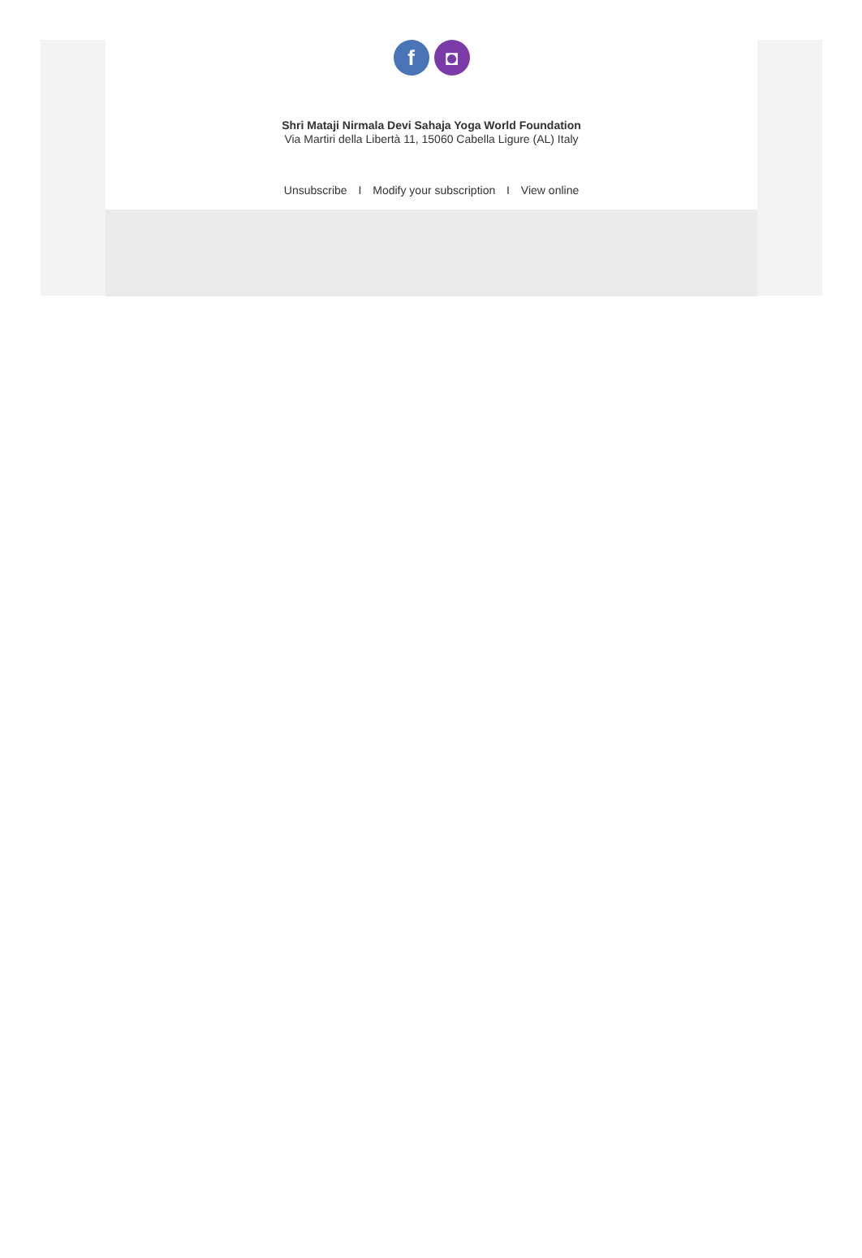f ◘
Shri Mataji Nirmala Devi Sahaja Yoga World Foundation
Via Martiri della Libertà 11, 15060 Cabella Ligure (AL) Italy
Unsubscribe I Modify your subscription I View online